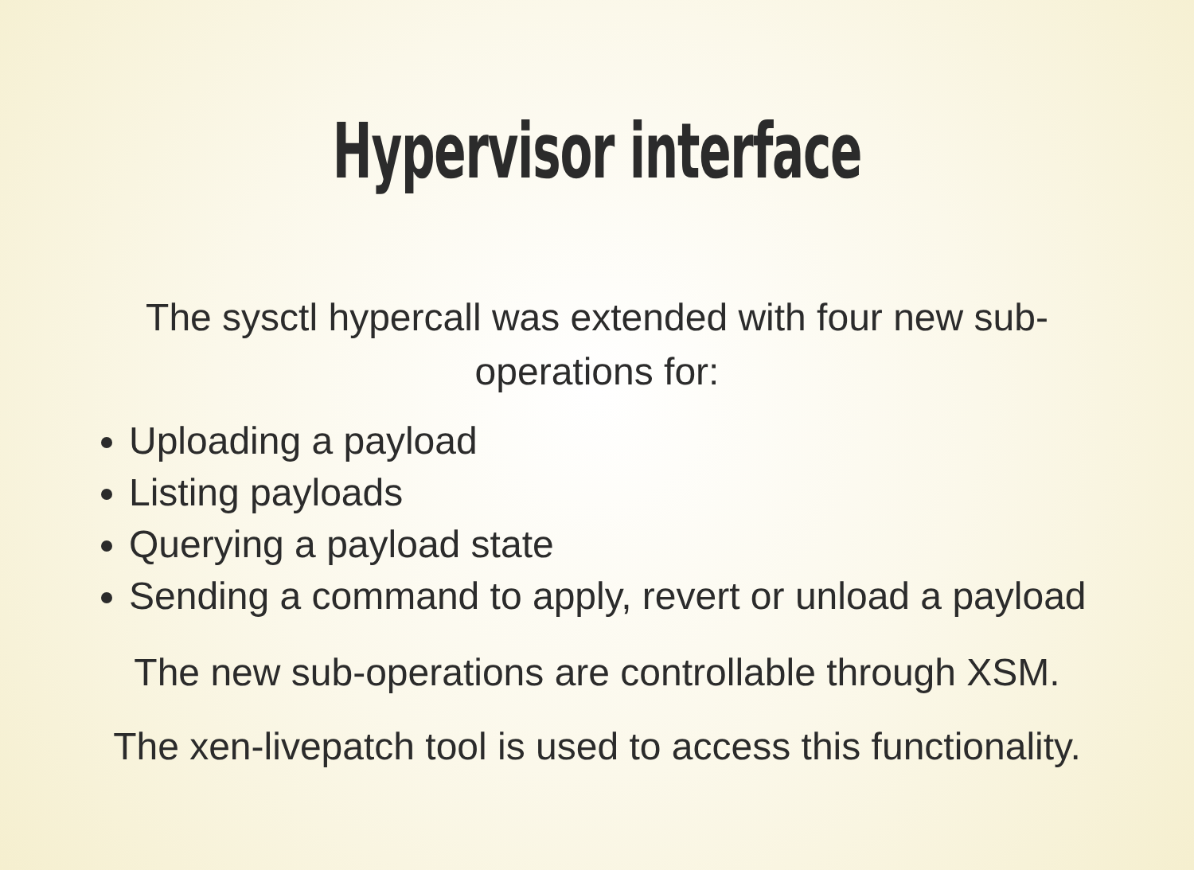Hypervisor interface
The sysctl hypercall was extended with four new sub-operations for:
Uploading a payload
Listing payloads
Querying a payload state
Sending a command to apply, revert or unload a payload
The new sub-operations are controllable through XSM.
The xen-livepatch tool is used to access this functionality.